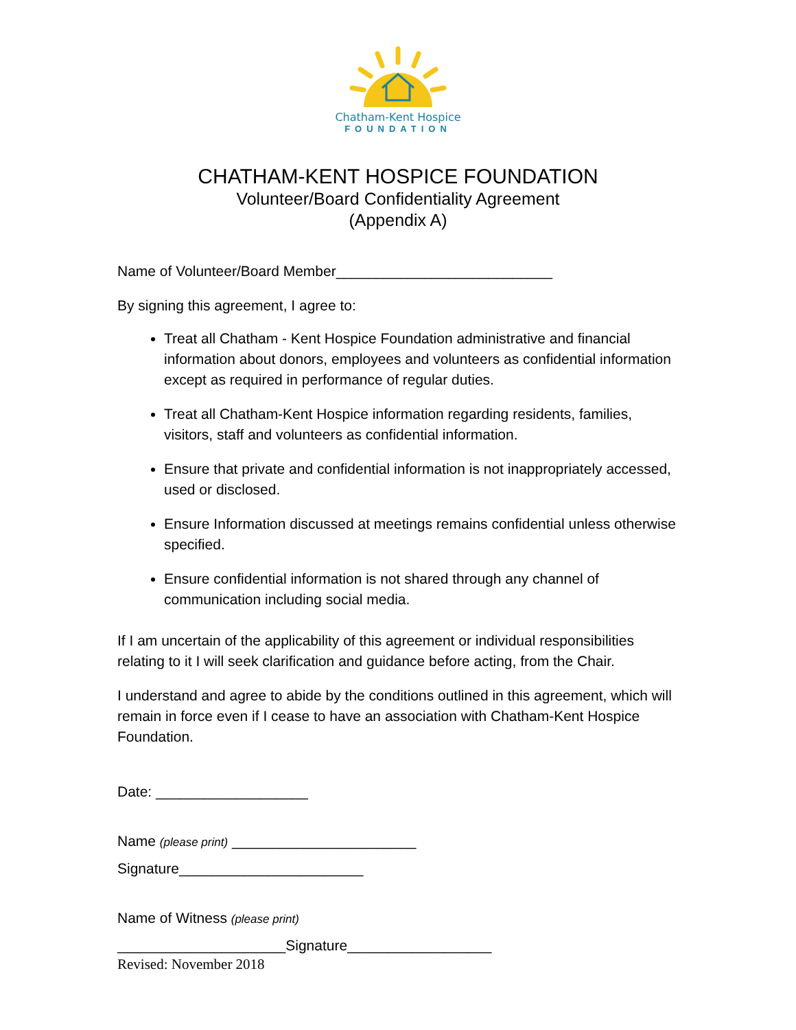Chatham-Kent Hospice
FOUNDATION
CHATHAM-KENT HOSPICE FOUNDATION
Volunteer/Board Confidentiality Agreement
(Appendix A)
Name of Volunteer/Board Member___________________________
By signing this agreement, I agree to:
Treat all Chatham - Kent Hospice Foundation administrative and financial information about donors, employees and volunteers as confidential information except as required in performance of regular duties.
Treat all Chatham-Kent Hospice information regarding residents, families, visitors, staff and volunteers as confidential information.
Ensure that private and confidential information is not inappropriately accessed, used or disclosed.
Ensure Information discussed at meetings remains confidential unless otherwise specified.
Ensure confidential information is not shared through any channel of communication including social media.
If I am uncertain of the applicability of this agreement or individual responsibilities relating to it I will seek clarification and guidance before acting, from the Chair.
I understand and agree to abide by the conditions outlined in this agreement, which will remain in force even if I cease to have an association with Chatham-Kent Hospice Foundation.
Date: ___________________
Name (please print) _______________________
Signature_______________________
Name of Witness (please print)
_____________________Signature__________________
Revised: November 2018